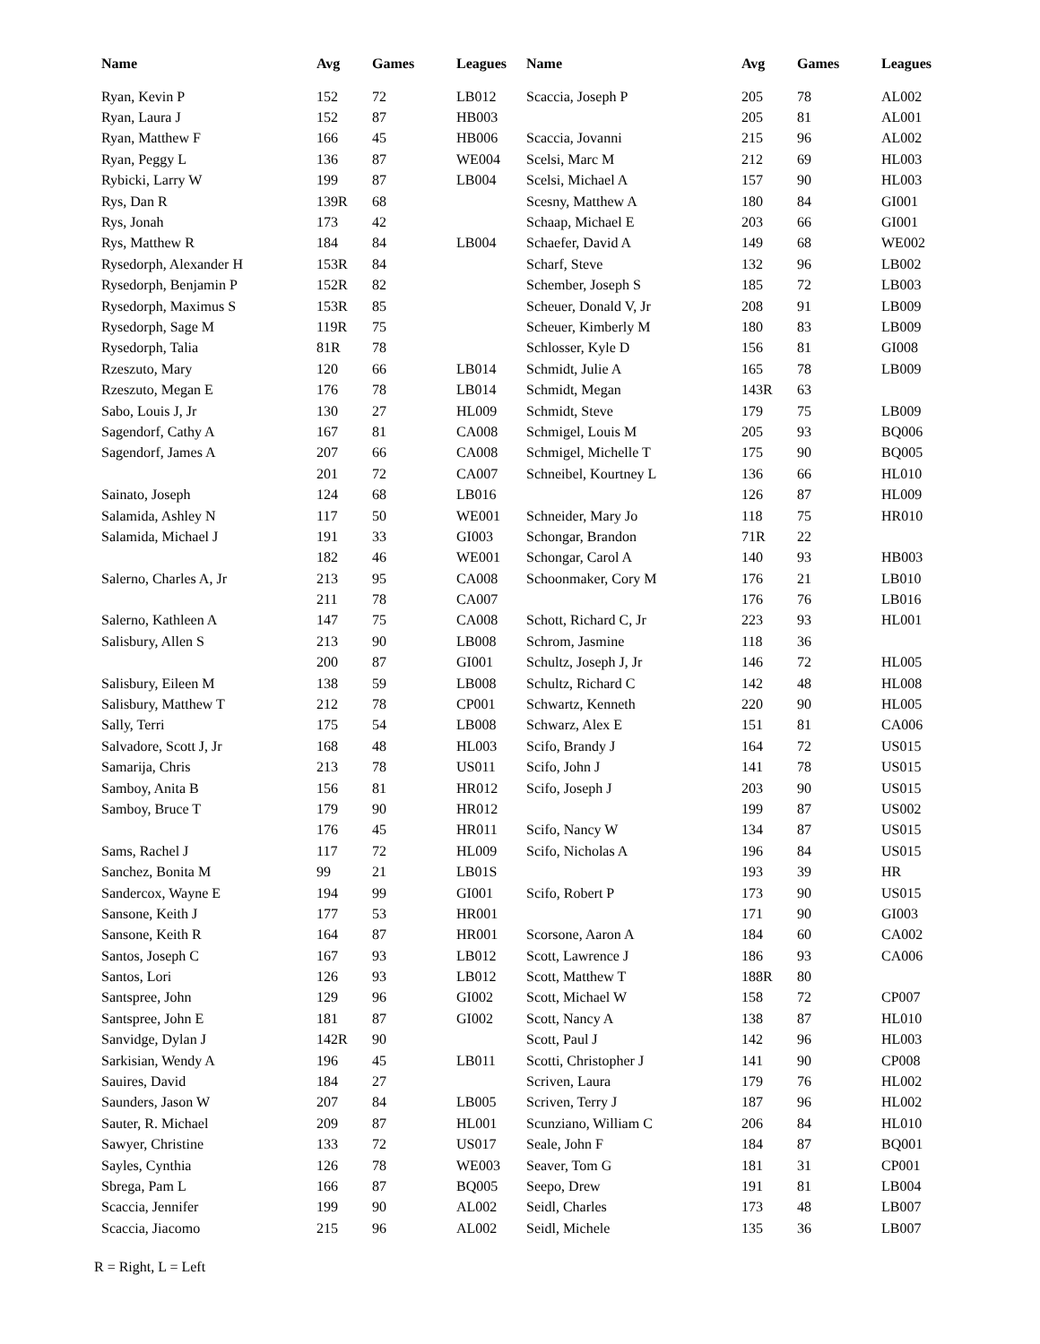| Name | Avg | Games | Leagues | Name | Avg | Games | Leagues |
| --- | --- | --- | --- | --- | --- | --- | --- |
| Ryan, Kevin P | 152 | 72 | LB012 | Scaccia, Joseph P | 205 | 78 | AL002 |
| Ryan, Laura J | 152 | 87 | HB003 | | 205 | 81 | AL001 |
| Ryan, Matthew F | 166 | 45 | HB006 | Scaccia, Jovanni | 215 | 96 | AL002 |
| Ryan, Peggy L | 136 | 87 | WE004 | Scelsi, Marc M | 212 | 69 | HL003 |
| Rybicki, Larry W | 199 | 87 | LB004 | Scelsi, Michael A | 157 | 90 | HL003 |
| Rys, Dan R | 139R | 68 | | Scesny, Matthew A | 180 | 84 | GI001 |
| Rys, Jonah | 173 | 42 | | Schaap, Michael E | 203 | 66 | GI001 |
| Rys, Matthew R | 184 | 84 | LB004 | Schaefer, David A | 149 | 68 | WE002 |
| Rysedorph, Alexander H | 153R | 84 | | Scharf, Steve | 132 | 96 | LB002 |
| Rysedorph, Benjamin P | 152R | 82 | | Schember, Joseph S | 185 | 72 | LB003 |
| Rysedorph, Maximus S | 153R | 85 | | Scheuer, Donald V, Jr | 208 | 91 | LB009 |
| Rysedorph, Sage M | 119R | 75 | | Scheuer, Kimberly M | 180 | 83 | LB009 |
| Rysedorph, Talia | 81R | 78 | | Schlosser, Kyle D | 156 | 81 | GI008 |
| Rzeszuto, Mary | 120 | 66 | LB014 | Schmidt, Julie A | 165 | 78 | LB009 |
| Rzeszuto, Megan E | 176 | 78 | LB014 | Schmidt, Megan | 143R | 63 | |
| Sabo, Louis J, Jr | 130 | 27 | HL009 | Schmidt, Steve | 179 | 75 | LB009 |
| Sagendorf, Cathy A | 167 | 81 | CA008 | Schmigel, Louis M | 205 | 93 | BQ006 |
| Sagendorf, James A | 207 | 66 | CA008 | Schmigel, Michelle T | 175 | 90 | BQ005 |
| | 201 | 72 | CA007 | Schneibel, Kourtney L | 136 | 66 | HL010 |
| Sainato, Joseph | 124 | 68 | LB016 | | 126 | 87 | HL009 |
| Salamida, Ashley N | 117 | 50 | WE001 | Schneider, Mary Jo | 118 | 75 | HR010 |
| Salamida, Michael J | 191 | 33 | GI003 | Schongar, Brandon | 71R | 22 | |
| | 182 | 46 | WE001 | Schongar, Carol A | 140 | 93 | HB003 |
| Salerno, Charles A, Jr | 213 | 95 | CA008 | Schoonmaker, Cory M | 176 | 21 | LB010 |
| | 211 | 78 | CA007 | | 176 | 76 | LB016 |
| Salerno, Kathleen A | 147 | 75 | CA008 | Schott, Richard C, Jr | 223 | 93 | HL001 |
| Salisbury, Allen S | 213 | 90 | LB008 | Schrom, Jasmine | 118 | 36 | |
| | 200 | 87 | GI001 | Schultz, Joseph J, Jr | 146 | 72 | HL005 |
| Salisbury, Eileen M | 138 | 59 | LB008 | Schultz, Richard C | 142 | 48 | HL008 |
| Salisbury, Matthew T | 212 | 78 | CP001 | Schwartz, Kenneth | 220 | 90 | HL005 |
| Sally, Terri | 175 | 54 | LB008 | Schwarz, Alex E | 151 | 81 | CA006 |
| Salvadore, Scott J, Jr | 168 | 48 | HL003 | Scifo, Brandy J | 164 | 72 | US015 |
| Samarija, Chris | 213 | 78 | US011 | Scifo, John J | 141 | 78 | US015 |
| Samboy, Anita B | 156 | 81 | HR012 | Scifo, Joseph J | 203 | 90 | US015 |
| Samboy, Bruce T | 179 | 90 | HR012 | | 199 | 87 | US002 |
| | 176 | 45 | HR011 | Scifo, Nancy W | 134 | 87 | US015 |
| Sams, Rachel J | 117 | 72 | HL009 | Scifo, Nicholas A | 196 | 84 | US015 |
| Sanchez, Bonita M | 99 | 21 | LB01S | | 193 | 39 | HR |
| Sandercox, Wayne E | 194 | 99 | GI001 | Scifo, Robert P | 173 | 90 | US015 |
| Sansone, Keith J | 177 | 53 | HR001 | | 171 | 90 | GI003 |
| Sansone, Keith R | 164 | 87 | HR001 | Scorsone, Aaron A | 184 | 60 | CA002 |
| Santos, Joseph C | 167 | 93 | LB012 | Scott, Lawrence J | 186 | 93 | CA006 |
| Santos, Lori | 126 | 93 | LB012 | Scott, Matthew T | 188R | 80 | |
| Santspree, John | 129 | 96 | GI002 | Scott, Michael W | 158 | 72 | CP007 |
| Santspree, John E | 181 | 87 | GI002 | Scott, Nancy A | 138 | 87 | HL010 |
| Sanvidge, Dylan J | 142R | 90 | | Scott, Paul J | 142 | 96 | HL003 |
| Sarkisian, Wendy A | 196 | 45 | LB011 | Scotti, Christopher J | 141 | 90 | CP008 |
| Sauires, David | 184 | 27 | | Scriven, Laura | 179 | 76 | HL002 |
| Saunders, Jason W | 207 | 84 | LB005 | Scriven, Terry J | 187 | 96 | HL002 |
| Sauter, R. Michael | 209 | 87 | HL001 | Scunziano, William C | 206 | 84 | HL010 |
| Sawyer, Christine | 133 | 72 | US017 | Seale, John F | 184 | 87 | BQ001 |
| Sayles, Cynthia | 126 | 78 | WE003 | Seaver, Tom G | 181 | 31 | CP001 |
| Sbrega, Pam L | 166 | 87 | BQ005 | Seepo, Drew | 191 | 81 | LB004 |
| Scaccia, Jennifer | 199 | 90 | AL002 | Seidl, Charles | 173 | 48 | LB007 |
| Scaccia, Jiacomo | 215 | 96 | AL002 | Seidl, Michele | 135 | 36 | LB007 |
R = Right, L = Left